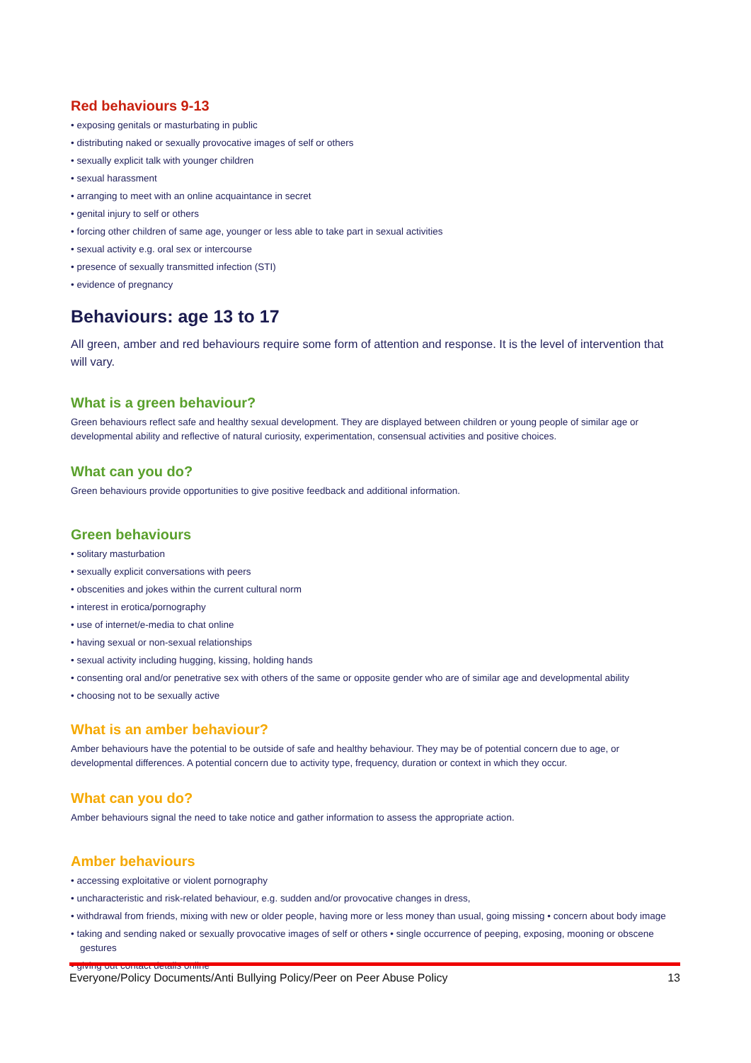Red behaviours 9-13
• exposing genitals or masturbating in public
• distributing naked or sexually provocative images of self or others
• sexually explicit talk with younger children
• sexual harassment
• arranging to meet with an online acquaintance in secret
• genital injury to self or others
• forcing other children of same age, younger or less able to take part in sexual activities
• sexual activity e.g. oral sex or intercourse
• presence of sexually transmitted infection (STI)
• evidence of pregnancy
Behaviours: age 13 to 17
All green, amber and red behaviours require some form of attention and response. It is the level of intervention that will vary.
What is a green behaviour?
Green behaviours reflect safe and healthy sexual development. They are displayed between children or young people of similar age or developmental ability and reflective of natural curiosity, experimentation, consensual activities and positive choices.
What can you do?
Green behaviours provide opportunities to give positive feedback and additional information.
Green behaviours
• solitary masturbation
• sexually explicit conversations with peers
• obscenities and jokes within the current cultural norm
• interest in erotica/pornography
• use of internet/e-media to chat online
• having sexual or non-sexual relationships
• sexual activity including hugging, kissing, holding hands
• consenting oral and/or penetrative sex with others of the same or opposite gender who are of similar age and developmental ability
• choosing not to be sexually active
What is an amber behaviour?
Amber behaviours have the potential to be outside of safe and healthy behaviour. They may be of potential concern due to age, or developmental differences. A potential concern due to activity type, frequency, duration or context in which they occur.
What can you do?
Amber behaviours signal the need to take notice and gather information to assess the appropriate action.
Amber behaviours
• accessing exploitative or violent pornography
• uncharacteristic and risk-related behaviour, e.g. sudden and/or provocative changes in dress,
• withdrawal from friends, mixing with new or older people, having more or less money than usual, going missing • concern about body image
• taking and sending naked or sexually provocative images of self or others • single occurrence of peeping, exposing, mooning or obscene gestures
• giving out contact details online
Everyone/Policy Documents/Anti Bullying Policy/Peer on Peer Abuse Policy 13